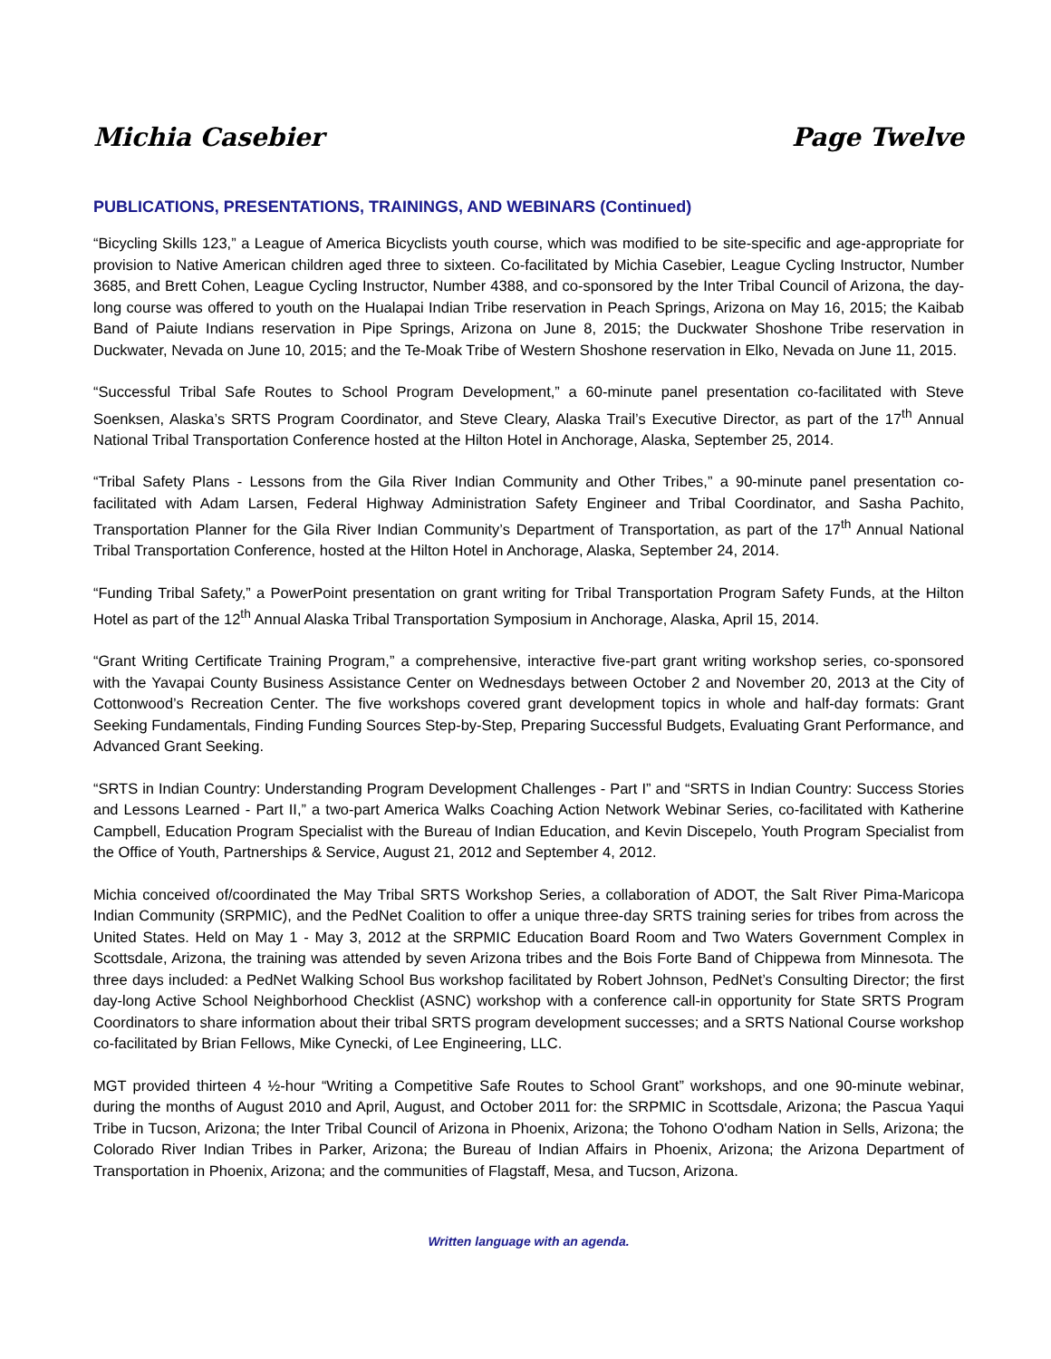Michia Casebier Page Twelve
PUBLICATIONS, PRESENTATIONS, TRAININGS, AND WEBINARS (Continued)
“Bicycling Skills 123,” a League of America Bicyclists youth course, which was modified to be site-specific and age-appropriate for provision to Native American children aged three to sixteen. Co-facilitated by Michia Casebier, League Cycling Instructor, Number 3685, and Brett Cohen, League Cycling Instructor, Number 4388, and co-sponsored by the Inter Tribal Council of Arizona, the day-long course was offered to youth on the Hualapai Indian Tribe reservation in Peach Springs, Arizona on May 16, 2015; the Kaibab Band of Paiute Indians reservation in Pipe Springs, Arizona on June 8, 2015; the Duckwater Shoshone Tribe reservation in Duckwater, Nevada on June 10, 2015; and the Te-Moak Tribe of Western Shoshone reservation in Elko, Nevada on June 11, 2015.
“Successful Tribal Safe Routes to School Program Development,” a 60-minute panel presentation co-facilitated with Steve Soenksen, Alaska’s SRTS Program Coordinator, and Steve Cleary, Alaska Trail’s Executive Director, as part of the 17<sup>th</sup> Annual National Tribal Transportation Conference hosted at the Hilton Hotel in Anchorage, Alaska, September 25, 2014.
“Tribal Safety Plans - Lessons from the Gila River Indian Community and Other Tribes,” a 90-minute panel presentation co-facilitated with Adam Larsen, Federal Highway Administration Safety Engineer and Tribal Coordinator, and Sasha Pachito, Transportation Planner for the Gila River Indian Community’s Department of Transportation, as part of the 17<sup>th</sup> Annual National Tribal Transportation Conference, hosted at the Hilton Hotel in Anchorage, Alaska, September 24, 2014.
“Funding Tribal Safety,” a PowerPoint presentation on grant writing for Tribal Transportation Program Safety Funds, at the Hilton Hotel as part of the 12<sup>th</sup> Annual Alaska Tribal Transportation Symposium in Anchorage, Alaska, April 15, 2014.
“Grant Writing Certificate Training Program,” a comprehensive, interactive five-part grant writing workshop series, co-sponsored with the Yavapai County Business Assistance Center on Wednesdays between October 2 and November 20, 2013 at the City of Cottonwood’s Recreation Center. The five workshops covered grant development topics in whole and half-day formats: Grant Seeking Fundamentals, Finding Funding Sources Step-by-Step, Preparing Successful Budgets, Evaluating Grant Performance, and Advanced Grant Seeking.
“SRTS in Indian Country: Understanding Program Development Challenges - Part I” and “SRTS in Indian Country: Success Stories and Lessons Learned - Part II,” a two-part America Walks Coaching Action Network Webinar Series, co-facilitated with Katherine Campbell, Education Program Specialist with the Bureau of Indian Education, and Kevin Discepelo, Youth Program Specialist from the Office of Youth, Partnerships & Service, August 21, 2012 and September 4, 2012.
Michia conceived of/coordinated the May Tribal SRTS Workshop Series, a collaboration of ADOT, the Salt River Pima-Maricopa Indian Community (SRPMIC), and the PedNet Coalition to offer a unique three-day SRTS training series for tribes from across the United States. Held on May 1 - May 3, 2012 at the SRPMIC Education Board Room and Two Waters Government Complex in Scottsdale, Arizona, the training was attended by seven Arizona tribes and the Bois Forte Band of Chippewa from Minnesota. The three days included: a PedNet Walking School Bus workshop facilitated by Robert Johnson, PedNet’s Consulting Director; the first day-long Active School Neighborhood Checklist (ASNC) workshop with a conference call-in opportunity for State SRTS Program Coordinators to share information about their tribal SRTS program development successes; and a SRTS National Course workshop co-facilitated by Brian Fellows, Mike Cynecki, of Lee Engineering, LLC.
MGT provided thirteen 4 ½-hour “Writing a Competitive Safe Routes to School Grant” workshops, and one 90-minute webinar, during the months of August 2010 and April, August, and October 2011 for: the SRPMIC in Scottsdale, Arizona; the Pascua Yaqui Tribe in Tucson, Arizona; the Inter Tribal Council of Arizona in Phoenix, Arizona; the Tohono O'odham Nation in Sells, Arizona; the Colorado River Indian Tribes in Parker, Arizona; the Bureau of Indian Affairs in Phoenix, Arizona; the Arizona Department of Transportation in Phoenix, Arizona; and the communities of Flagstaff, Mesa, and Tucson, Arizona.
Written language with an agenda.